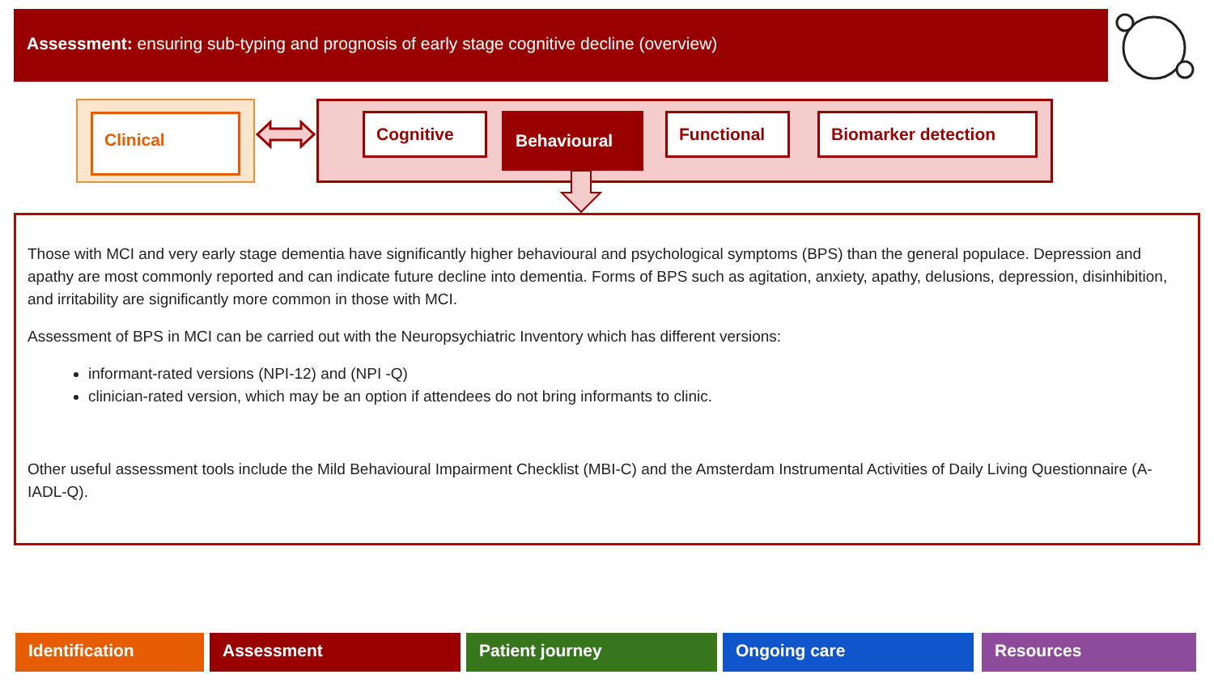Assessment: ensuring sub-typing and prognosis of early stage cognitive decline (overview)
Clinical
Cognitive Behavioural Functional Biomarker detection
Those with MCI and very early stage dementia have significantly higher behavioural and psychological symptoms (BPS) than the general populace. Depression and apathy are most commonly reported and can indicate future decline into dementia. Forms of BPS such as agitation, anxiety, apathy, delusions, depression, disinhibition, and irritability are significantly more common in those with MCI.
Assessment of BPS in MCI can be carried out with the Neuropsychiatric Inventory which has different versions:
informant-rated versions (NPI-12) and (NPI -Q)
clinician-rated version, which may be an option if attendees do not bring informants to clinic.
Other useful assessment tools include the Mild Behavioural Impairment Checklist (MBI-C) and the Amsterdam Instrumental Activities of Daily Living Questionnaire (A-IADL-Q).
Identification Assessment Patient journey Ongoing care Resources